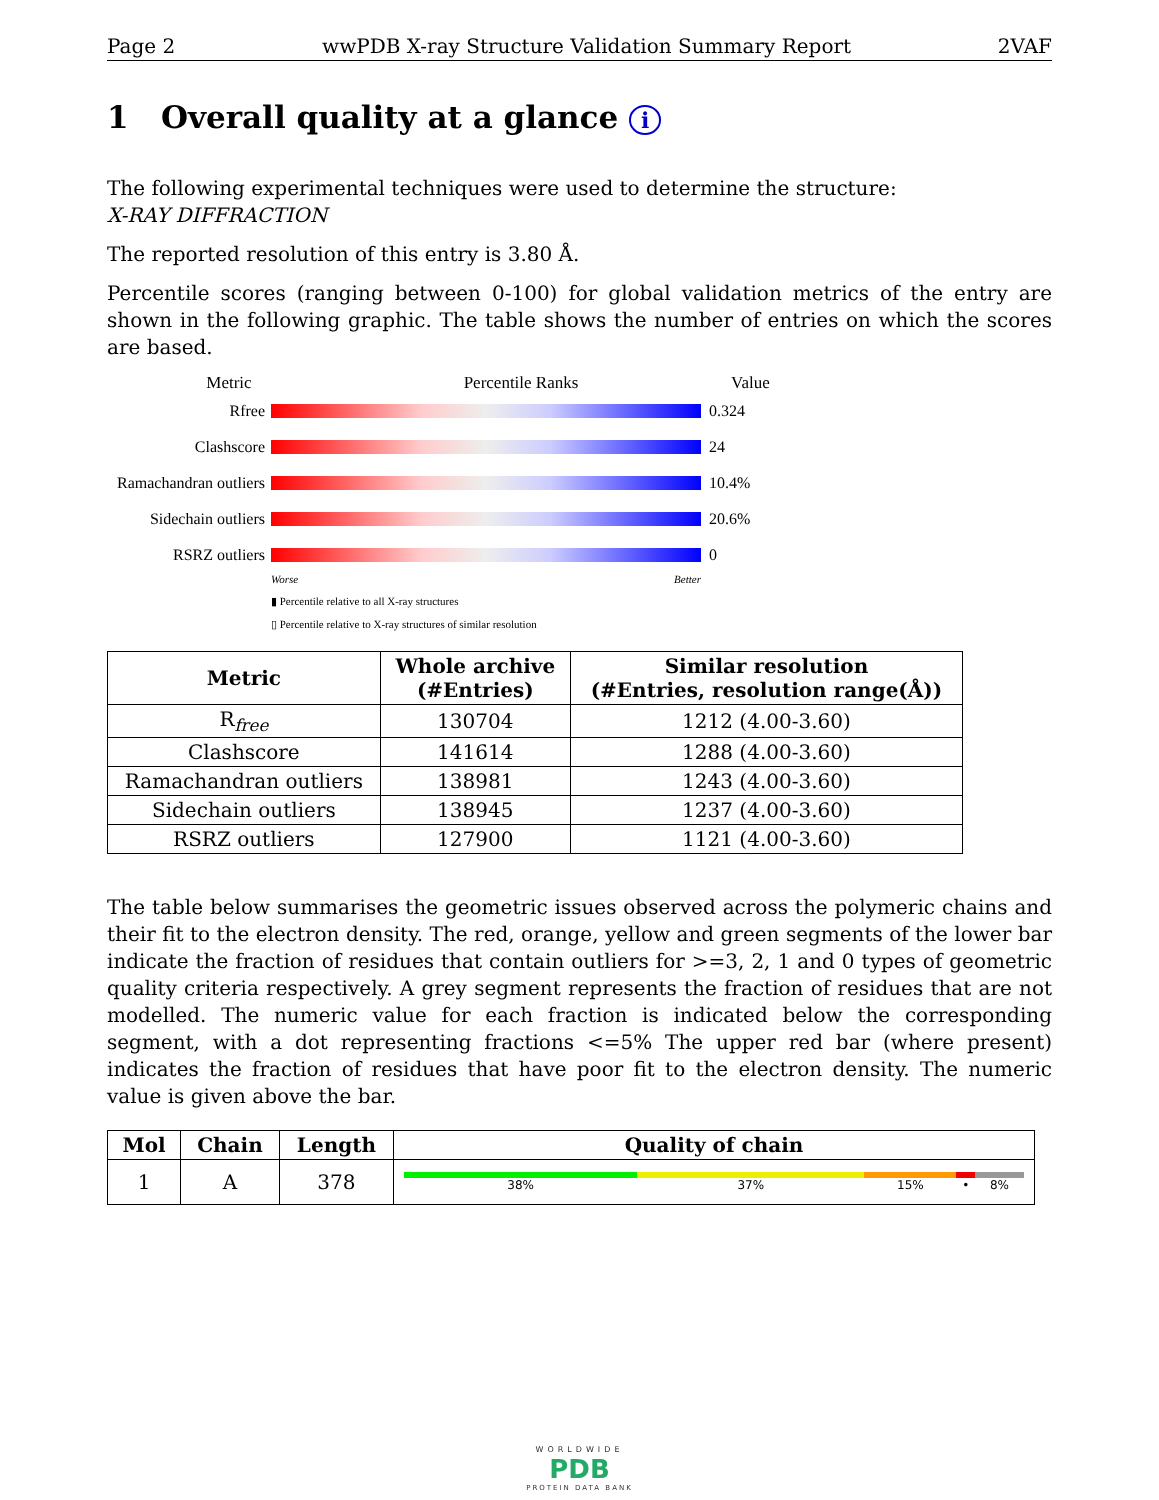Page 2 wwPDB X-ray Structure Validation Summary Report 2VAF
1 Overall quality at a glance i
The following experimental techniques were used to determine the structure:
X-RAY DIFFRACTION
The reported resolution of this entry is 3.80 Å.
Percentile scores (ranging between 0-100) for global validation metrics of the entry are shown in the following graphic. The table shows the number of entries on which the scores are based.
Metric Percentile Ranks Value
Rfree 0.324
Clashscore 24
Ramachandran outliers
10.4%
Sidechain outliers
20.6%
RSRZ outliers 0
Worse Better
▮ Percentile relative to all X-ray structures
▯ Percentile relative to X-ray structures of similar resolution
| Metric | Whole archive (#Entries) | Similar resolution (#Entries, resolution range(Å)) |
| --- | --- | --- |
| R<sub>free</sub> | 130704 | 1212 (4.00-3.60) |
| Clashscore | 141614 | 1288 (4.00-3.60) |
| Ramachandran outliers | 138981 | 1243 (4.00-3.60) |
| Sidechain outliers | 138945 | 1237 (4.00-3.60) |
| RSRZ outliers | 127900 | 1121 (4.00-3.60) |
The table below summarises the geometric issues observed across the polymeric chains and their fit to the electron density. The red, orange, yellow and green segments of the lower bar indicate the fraction of residues that contain outliers for >=3, 2, 1 and 0 types of geometric quality criteria respectively. A grey segment represents the fraction of residues that are not modelled. The numeric value for each fraction is indicated below the corresponding segment, with a dot representing fractions <=5% The upper red bar (where present) indicates the fraction of residues that have poor fit to the electron density. The numeric value is given above the bar.
| Mol | Chain | Length | Quality of chain |
| --- | --- | --- | --- |
| 1 | A | 378 | 38% 37% 15% • 8% |
WORLDWIDE
PDB
PROTEIN DATA BANK